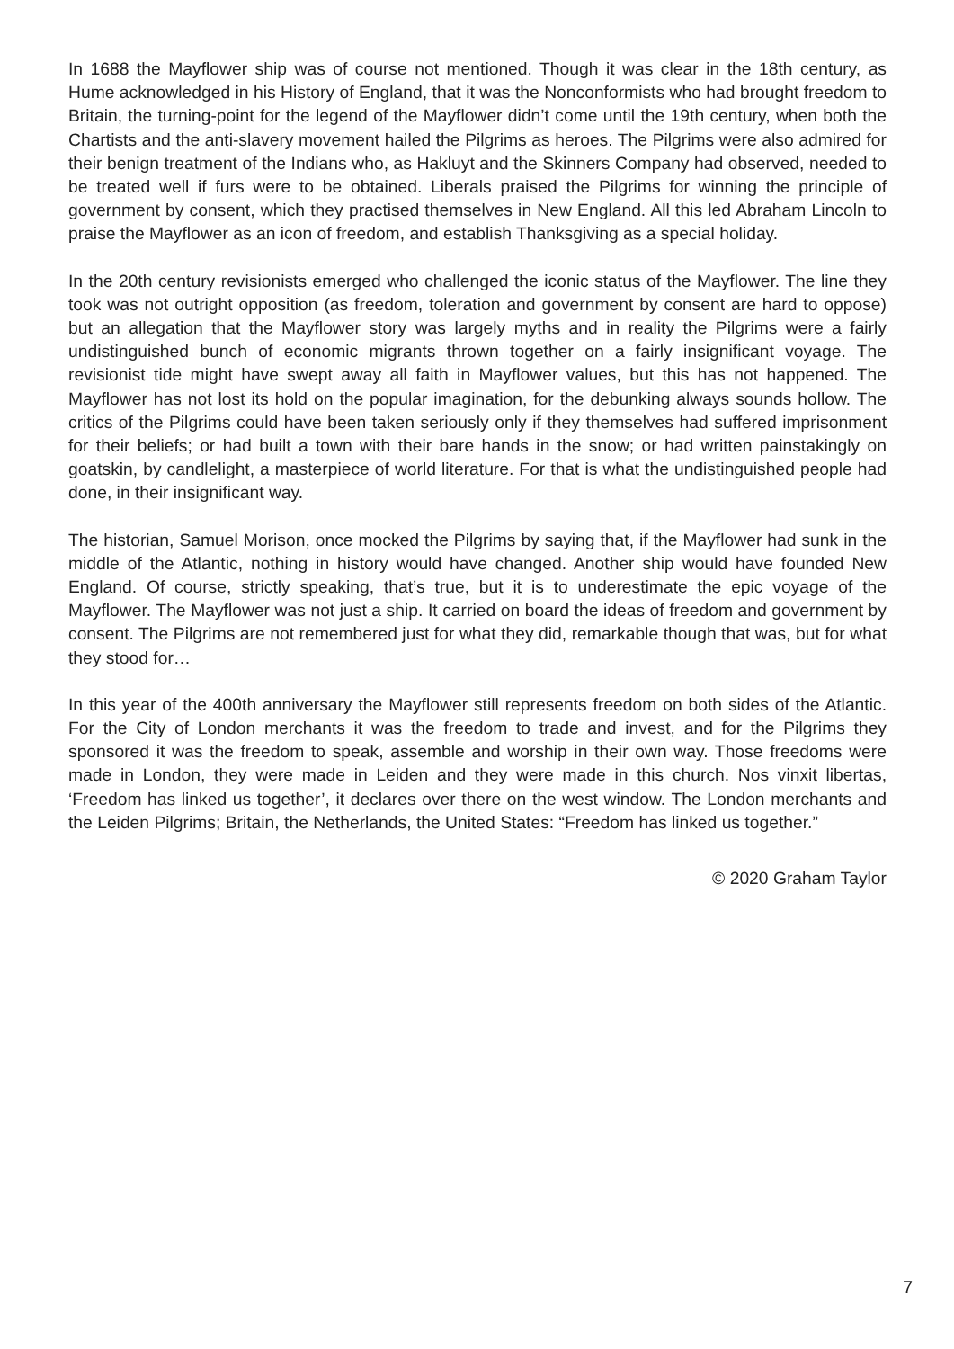In 1688 the Mayflower ship was of course not mentioned. Though it was clear in the 18th century, as Hume acknowledged in his History of England, that it was the Nonconformists who had brought freedom to Britain, the turning-point for the legend of the Mayflower didn’t come until the 19th century, when both the Chartists and the anti-slavery movement hailed the Pilgrims as heroes. The Pilgrims were also admired for their benign treatment of the Indians who, as Hakluyt and the Skinners Company had observed, needed to be treated well if furs were to be obtained. Liberals praised the Pilgrims for winning the principle of government by consent, which they practised themselves in New England. All this led Abraham Lincoln to praise the Mayflower as an icon of freedom, and establish Thanksgiving as a special holiday.
In the 20th century revisionists emerged who challenged the iconic status of the Mayflower. The line they took was not outright opposition (as freedom, toleration and government by consent are hard to oppose) but an allegation that the Mayflower story was largely myths and in reality the Pilgrims were a fairly undistinguished bunch of economic migrants thrown together on a fairly insignificant voyage. The revisionist tide might have swept away all faith in Mayflower values, but this has not happened. The Mayflower has not lost its hold on the popular imagination, for the debunking always sounds hollow. The critics of the Pilgrims could have been taken seriously only if they themselves had suffered imprisonment for their beliefs; or had built a town with their bare hands in the snow; or had written painstakingly on goatskin, by candlelight, a masterpiece of world literature. For that is what the undistinguished people had done, in their insignificant way.
The historian, Samuel Morison, once mocked the Pilgrims by saying that, if the Mayflower had sunk in the middle of the Atlantic, nothing in history would have changed. Another ship would have founded New England. Of course, strictly speaking, that’s true, but it is to underestimate the epic voyage of the Mayflower. The Mayflower was not just a ship. It carried on board the ideas of freedom and government by consent. The Pilgrims are not remembered just for what they did, remarkable though that was, but for what they stood for…
In this year of the 400th anniversary the Mayflower still represents freedom on both sides of the Atlantic. For the City of London merchants it was the freedom to trade and invest, and for the Pilgrims they sponsored it was the freedom to speak, assemble and worship in their own way. Those freedoms were made in London, they were made in Leiden and they were made in this church. Nos vinxit libertas, ‘Freedom has linked us together’, it declares over there on the west window. The London merchants and the Leiden Pilgrims; Britain, the Netherlands, the United States: “Freedom has linked us together.”
© 2020 Graham Taylor
7